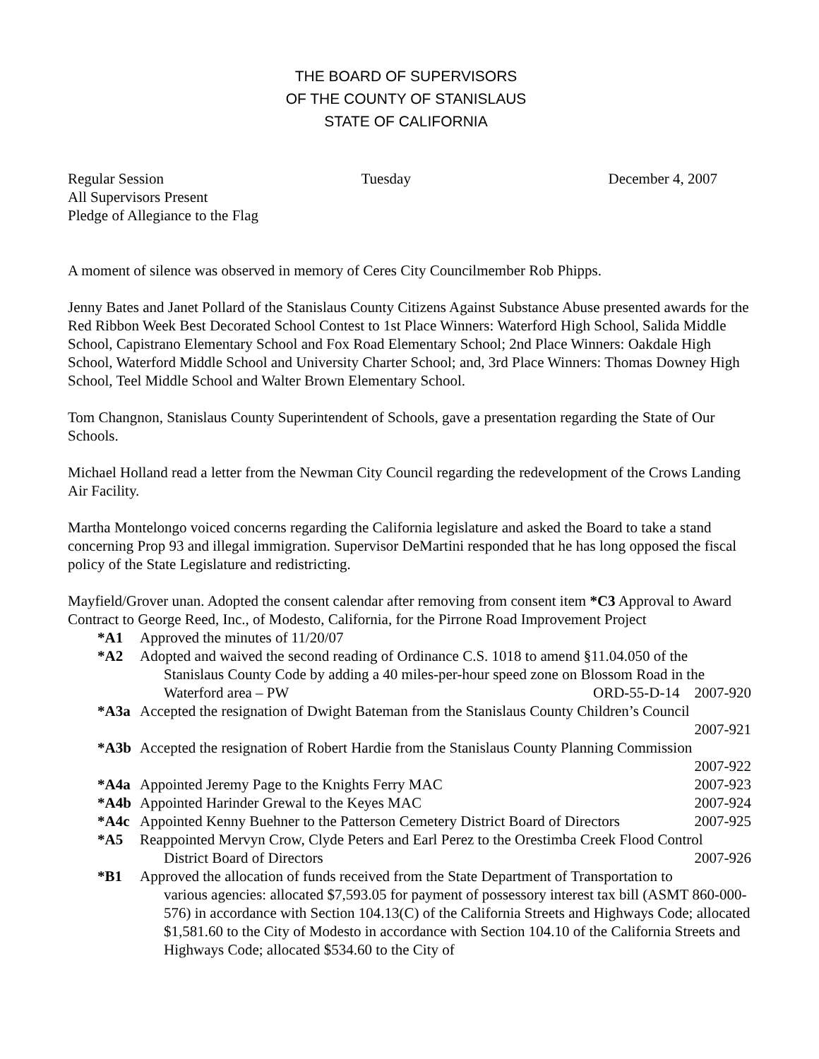THE BOARD OF SUPERVISORS
OF THE COUNTY OF STANISLAUS
STATE OF CALIFORNIA
Regular Session Tuesday December 4, 2007
All Supervisors Present
Pledge of Allegiance to the Flag
A moment of silence was observed in memory of Ceres City Councilmember Rob Phipps.
Jenny Bates and Janet Pollard of the Stanislaus County Citizens Against Substance Abuse presented awards for the Red Ribbon Week Best Decorated School Contest to 1st Place Winners: Waterford High School, Salida Middle School, Capistrano Elementary School and Fox Road Elementary School; 2nd Place Winners: Oakdale High School, Waterford Middle School and University Charter School; and, 3rd Place Winners: Thomas Downey High School, Teel Middle School and Walter Brown Elementary School.
Tom Changnon, Stanislaus County Superintendent of Schools, gave a presentation regarding the State of Our Schools.
Michael Holland read a letter from the Newman City Council regarding the redevelopment of the Crows Landing Air Facility.
Martha Montelongo voiced concerns regarding the California legislature and asked the Board to take a stand concerning Prop 93 and illegal immigration. Supervisor DeMartini responded that he has long opposed the fiscal policy of the State Legislature and redistricting.
Mayfield/Grover unan. Adopted the consent calendar after removing from consent item *C3 Approval to Award Contract to George Reed, Inc., of Modesto, California, for the Pirrone Road Improvement Project
*A1 Approved the minutes of 11/20/07
*A2 Adopted and waived the second reading of Ordinance C.S. 1018 to amend §11.04.050 of the
Stanislaus County Code by adding a 40 miles-per-hour speed zone on Blossom Road in the
Waterford area – PW ORD-55-D-14 2007-920
*A3a Accepted the resignation of Dwight Bateman from the Stanislaus County Children’s Council
2007-921
*A3b Accepted the resignation of Robert Hardie from the Stanislaus County Planning Commission
2007-922
*A4a Appointed Jeremy Page to the Knights Ferry MAC 2007-923
*A4b Appointed Harinder Grewal to the Keyes MAC 2007-924
*A4c Appointed Kenny Buehner to the Patterson Cemetery District Board of Directors 2007-925
*A5 Reappointed Mervyn Crow, Clyde Peters and Earl Perez to the Orestimba Creek Flood Control
District Board of Directors 2007-926
*B1 Approved the allocation of funds received from the State Department of Transportation to
various agencies: allocated $7,593.05 for payment of possessory interest tax bill (ASMT 860-000-576) in accordance with Section 104.13(C) of the California Streets and Highways Code; allocated $1,581.60 to the City of Modesto in accordance with Section 104.10 of the California Streets and Highways Code; allocated $534.60 to the City of